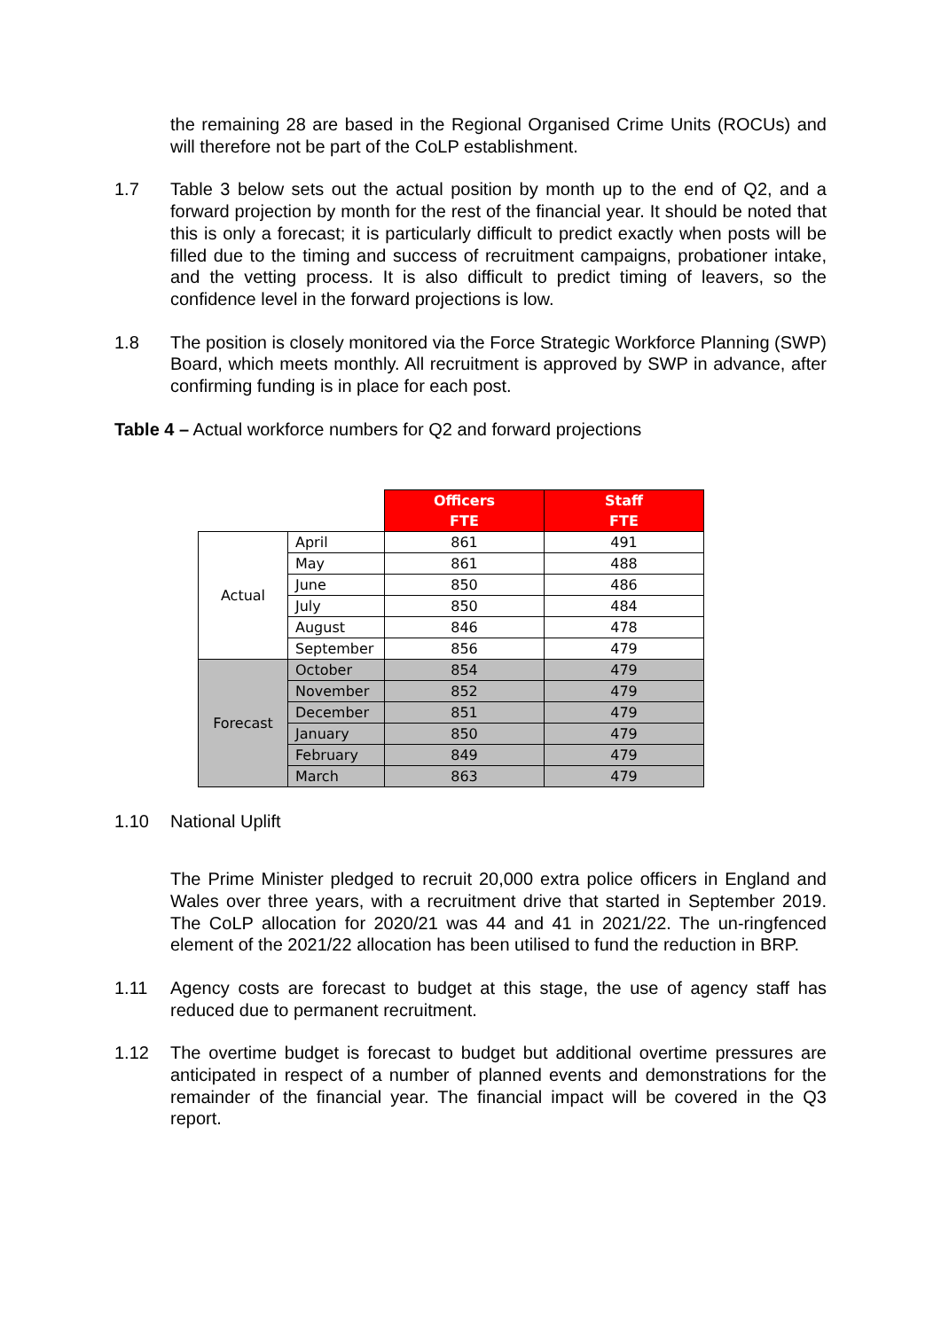the remaining 28 are based in the Regional Organised Crime Units (ROCUs) and will therefore not be part of the CoLP establishment.
1.7 Table 3 below sets out the actual position by month up to the end of Q2, and a forward projection by month for the rest of the financial year. It should be noted that this is only a forecast; it is particularly difficult to predict exactly when posts will be filled due to the timing and success of recruitment campaigns, probationer intake, and the vetting process. It is also difficult to predict timing of leavers, so the confidence level in the forward projections is low.
1.8 The position is closely monitored via the Force Strategic Workforce Planning (SWP) Board, which meets monthly. All recruitment is approved by SWP in advance, after confirming funding is in place for each post.
Table 4 – Actual workforce numbers for Q2 and forward projections
| | | Officers FTE | Staff FTE |
| Actual | April | 861 | 491 |
| | May | 861 | 488 |
| | June | 850 | 486 |
| | July | 850 | 484 |
| | August | 846 | 478 |
| | September | 856 | 479 |
| Forecast | October | 854 | 479 |
| | November | 852 | 479 |
| | December | 851 | 479 |
| | January | 850 | 479 |
| | February | 849 | 479 |
| | March | 863 | 479 |
1.10 National Uplift
The Prime Minister pledged to recruit 20,000 extra police officers in England and Wales over three years, with a recruitment drive that started in September 2019. The CoLP allocation for 2020/21 was 44 and 41 in 2021/22. The un-ringfenced element of the 2021/22 allocation has been utilised to fund the reduction in BRP.
1.11 Agency costs are forecast to budget at this stage, the use of agency staff has reduced due to permanent recruitment.
1.12 The overtime budget is forecast to budget but additional overtime pressures are anticipated in respect of a number of planned events and demonstrations for the remainder of the financial year. The financial impact will be covered in the Q3 report.